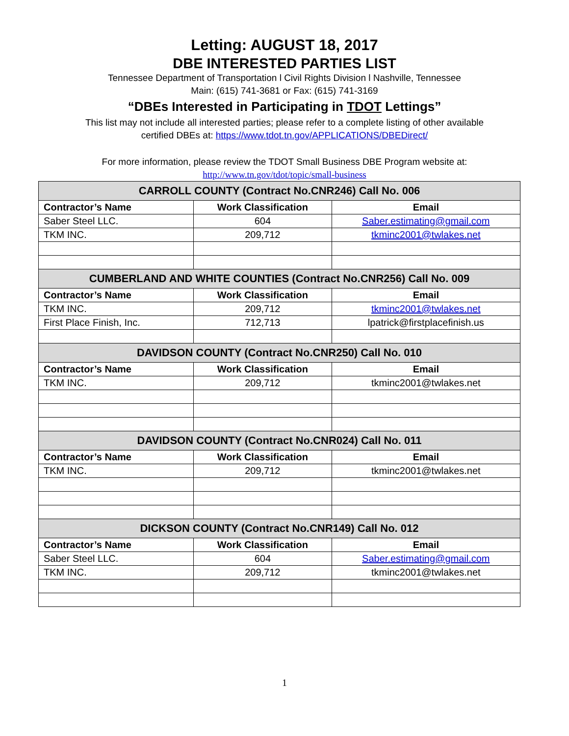Letting: AUGUST 18, 2017
DBE INTERESTED PARTIES LIST
Tennessee Department of Transportation l Civil Rights Division l Nashville, Tennessee
Main: (615) 741-3681 or Fax: (615) 741-3169
“DBEs Interested in Participating in TDOT Lettings”
This list may not include all interested parties; please refer to a complete listing of other available
certified DBEs at: https://www.tdot.tn.gov/APPLICATIONS/DBEDirect/
For more information, please review the TDOT Small Business DBE Program website at:
http://www.tn.gov/tdot/topic/small-business
| CARROLL COUNTY (Contract No.CNR246) Call No. 006 | | |
| --- | --- | --- |
| Contractor’s Name | Work Classification | Email |
| Saber Steel LLC. | 604 | Saber.estimating@gmail.com |
| TKM INC. | 209,712 | tkminc2001@twlakes.net |
| CUMBERLAND AND WHITE COUNTIES (Contract No.CNR256) Call No. 009 | | |
| Contractor’s Name | Work Classification | Email |
| TKM INC. | 209,712 | tkminc2001@twlakes.net |
| First Place Finish, Inc. | 712,713 | lpatrick@firstplacefinish.us |
| DAVIDSON COUNTY (Contract No.CNR250) Call No. 010 | | |
| Contractor’s Name | Work Classification | Email |
| TKM INC. | 209,712 | tkminc2001@twlakes.net |
| DAVIDSON COUNTY (Contract No.CNR024) Call No. 011 | | |
| Contractor’s Name | Work Classification | Email |
| TKM INC. | 209,712 | tkminc2001@twlakes.net |
| DICKSON COUNTY (Contract No.CNR149) Call No. 012 | | |
| Contractor’s Name | Work Classification | Email |
| Saber Steel LLC. | 604 | Saber.estimating@gmail.com |
| TKM INC. | 209,712 | tkminc2001@twlakes.net |
1